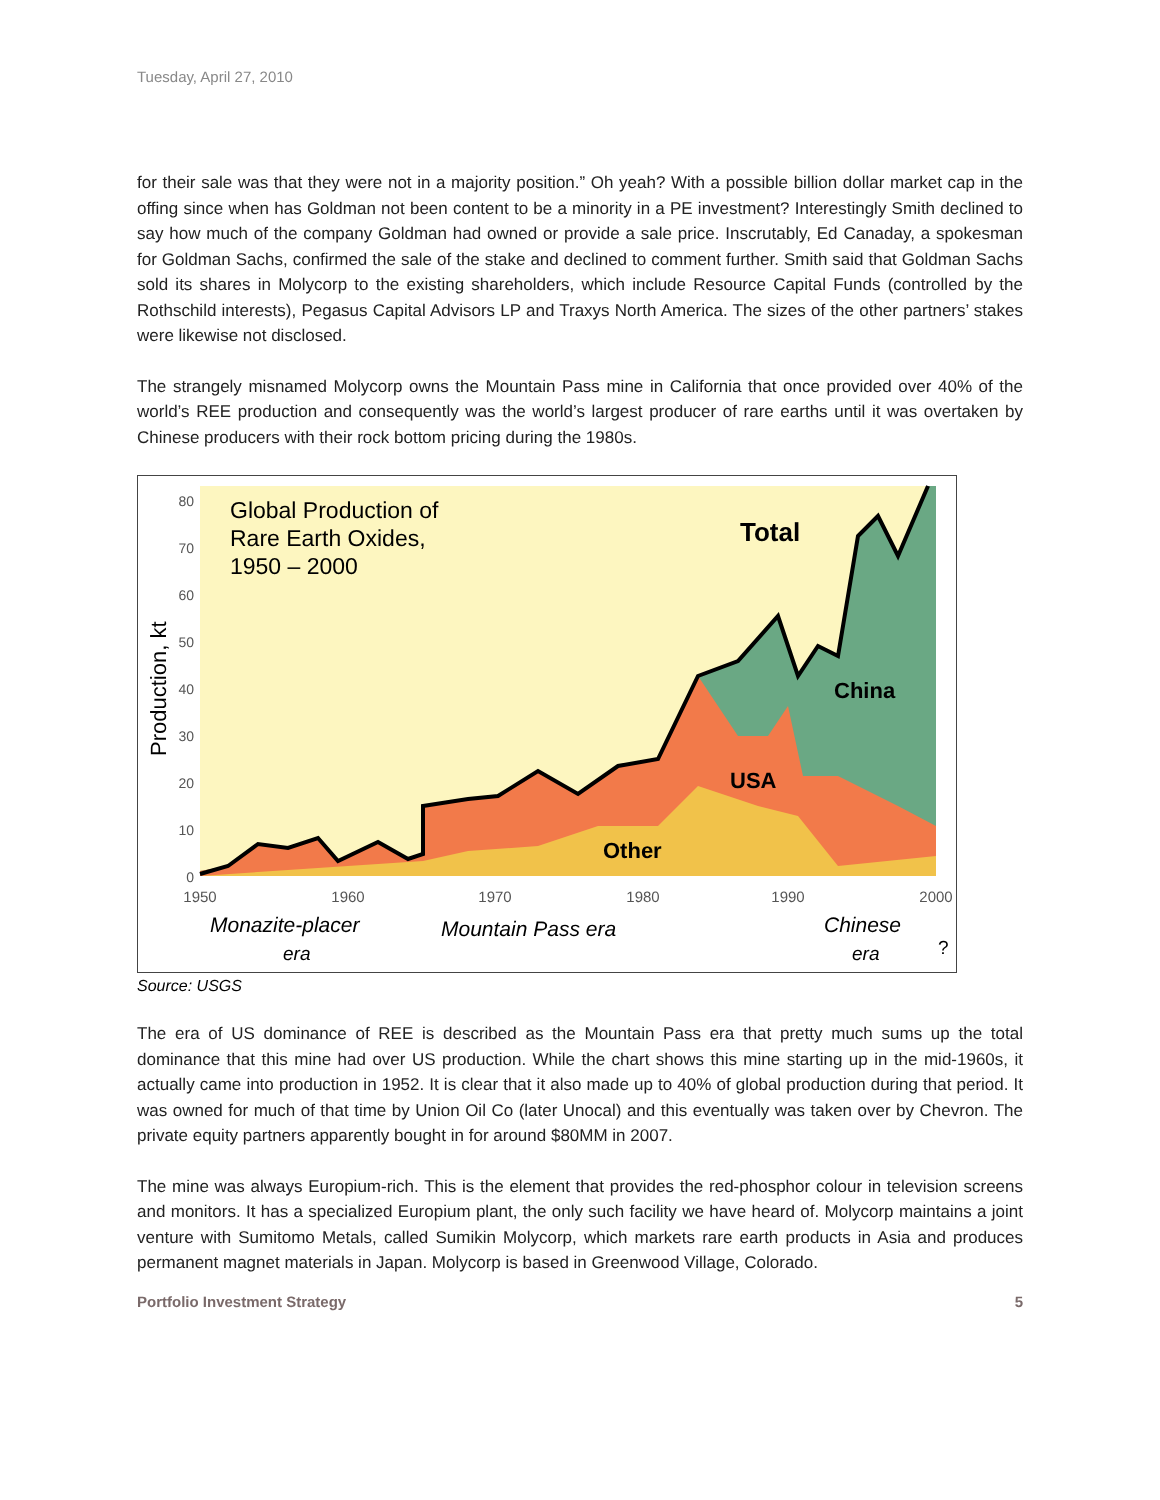Tuesday, April 27, 2010
for their sale was that they were not in a majority position.” Oh yeah? With a possible billion dollar market cap in the offing since when has Goldman not been content to be a minority in a PE investment? Interestingly Smith declined to say how much of the company Goldman had owned or provide a sale price. Inscrutably, Ed Canaday, a spokesman for Goldman Sachs, confirmed the sale of the stake and declined to comment further. Smith said that Goldman Sachs sold its shares in Molycorp to the existing shareholders, which include Resource Capital Funds (controlled by the Rothschild interests), Pegasus Capital Advisors LP and Traxys North America. The sizes of the other partners’ stakes were likewise not disclosed.
The strangely misnamed Molycorp owns the Mountain Pass mine in California that once provided over 40% of the world’s REE production and consequently was the world’s largest producer of rare earths until it was overtaken by Chinese producers with their rock bottom pricing during the 1980s.
Global Production of
Rare Earth Oxides,
1950 – 2000
Total
China
USA
Other
Production, kt
80
70
60
50
40
30
20
10
0
1950
1960
1970
1980
1990
2000
Monazite-placer
era
Mountain Pass era
Chinese
era
?
Source: USGS
The era of US dominance of REE is described as the Mountain Pass era that pretty much sums up the total dominance that this mine had over US production. While the chart shows this mine starting up in the mid-1960s, it actually came into production in 1952. It is clear that it also made up to 40% of global production during that period. It was owned for much of that time by Union Oil Co (later Unocal) and this eventually was taken over by Chevron. The private equity partners apparently bought in for around $80MM in 2007.
The mine was always Europium-rich. This is the element that provides the red-phosphor colour in television screens and monitors. It has a specialized Europium plant, the only such facility we have heard of. Molycorp maintains a joint venture with Sumitomo Metals, called Sumikin Molycorp, which markets rare earth products in Asia and produces permanent magnet materials in Japan. Molycorp is based in Greenwood Village, Colorado.
Portfolio Investment Strategy 5